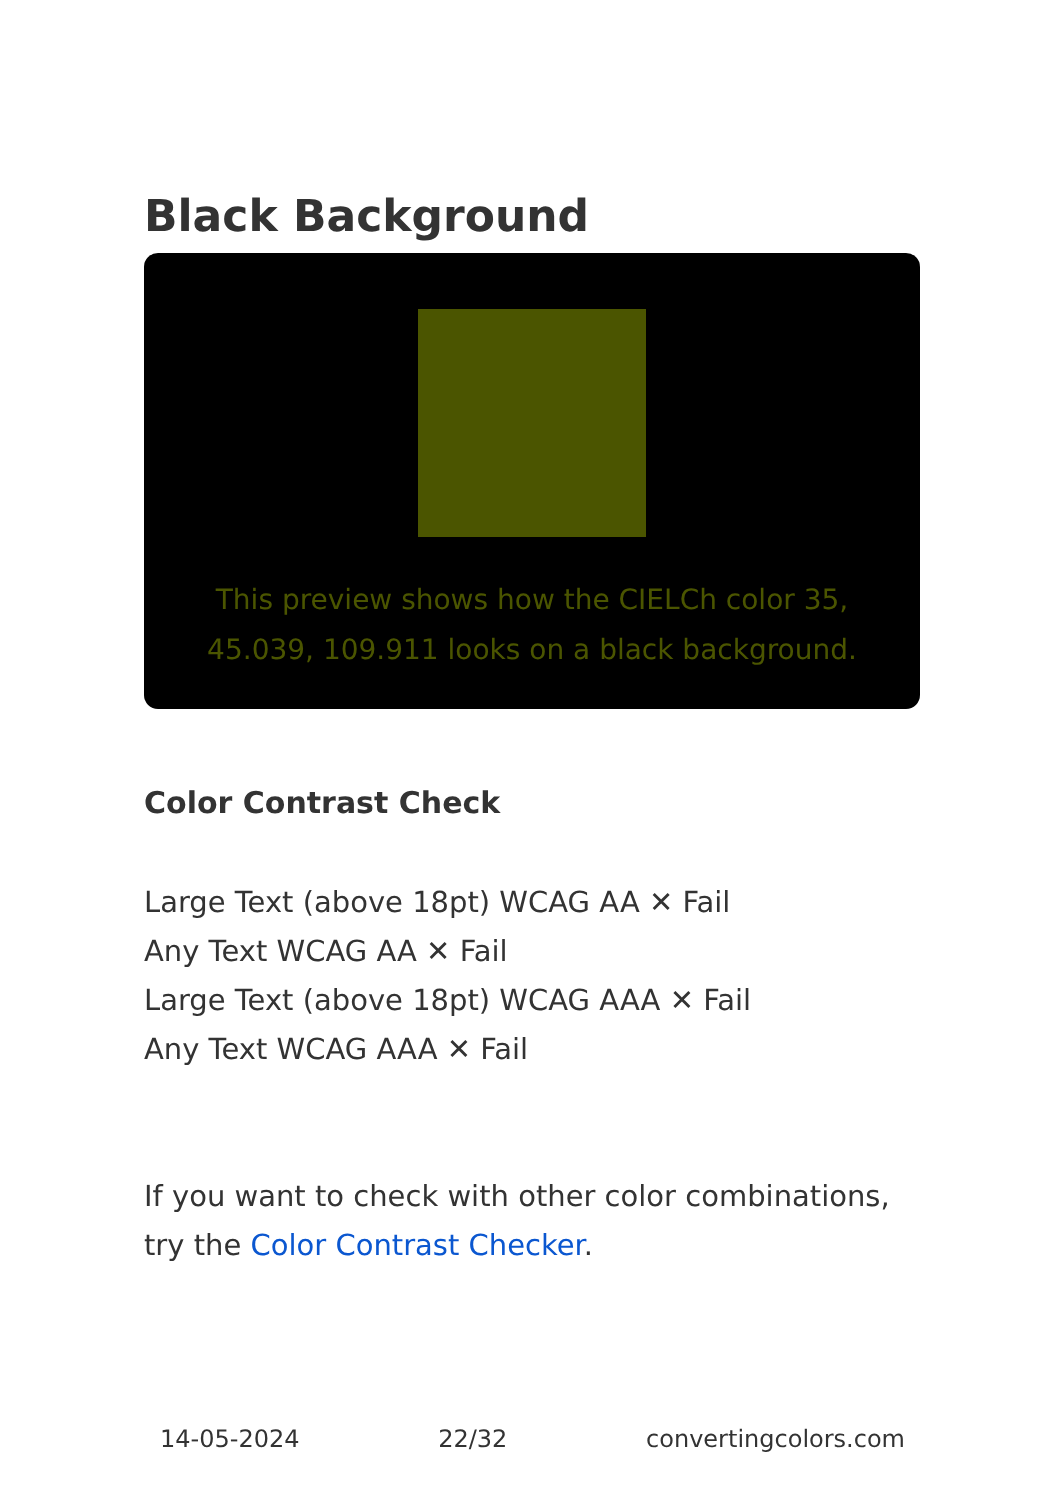Black Background
This preview shows how the CIELCh color 35, 45.039, 109.911 looks on a black background.
Color Contrast Check
Large Text (above 18pt) WCAG AA ✕ Fail
Any Text WCAG AA ✕ Fail
Large Text (above 18pt) WCAG AAA ✕ Fail
Any Text WCAG AAA ✕ Fail
If you want to check with other color combinations, try the Color Contrast Checker.
14-05-2024 22/32 convertingcolors.com